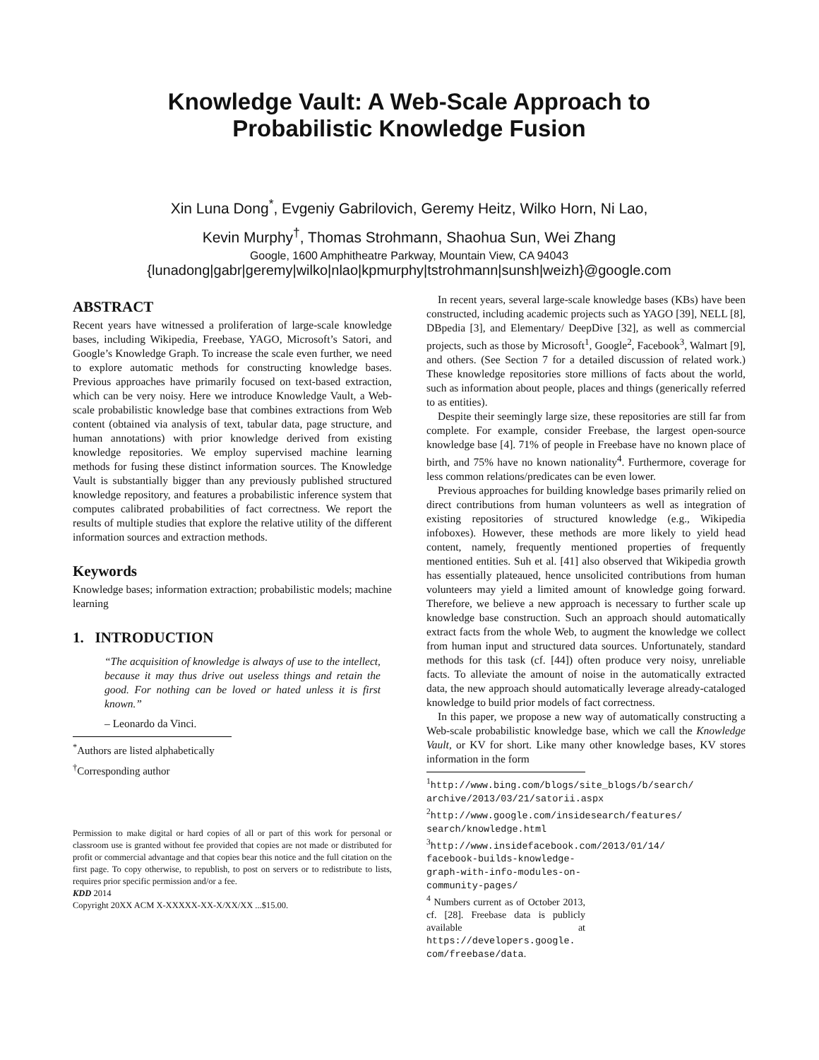Knowledge Vault: A Web-Scale Approach to
Probabilistic Knowledge Fusion
Xin Luna Dong<sup>*</sup>, Evgeniy Gabrilovich, Geremy Heitz, Wilko Horn, Ni Lao,
Kevin Murphy<sup>†</sup>, Thomas Strohmann, Shaohua Sun, Wei Zhang
Google, 1600 Amphitheatre Parkway, Mountain View, CA 94043
{lunadong|gabr|geremy|wilko|nlao|kpmurphy|tstrohmann|sunsh|weizh}@google.com
ABSTRACT
Recent years have witnessed a proliferation of large-scale knowledge bases, including Wikipedia, Freebase, YAGO, Microsoft’s Satori, and Google’s Knowledge Graph. To increase the scale even further, we need to explore automatic methods for constructing knowledge bases. Previous approaches have primarily focused on text-based extraction, which can be very noisy. Here we introduce Knowledge Vault, a Web-scale probabilistic knowledge base that combines extractions from Web content (obtained via analysis of text, tabular data, page structure, and human annotations) with prior knowledge derived from existing knowledge repositories. We employ supervised machine learning methods for fusing these distinct information sources. The Knowledge Vault is substantially bigger than any previously published structured knowledge repository, and features a probabilistic inference system that computes calibrated probabilities of fact correctness. We report the results of multiple studies that explore the relative utility of the different information sources and extraction methods.
Keywords
Knowledge bases; information extraction; probabilistic models; machine learning
1. INTRODUCTION
“The acquisition of knowledge is always of use to the intellect, because it may thus drive out useless things and retain the good. For nothing can be loved or hated unless it is first known.”
– Leonardo da Vinci.
<sup>*</sup> Authors are listed alphabetically
<sup>†</sup> Corresponding author
Permission to make digital or hard copies of all or part of this work for personal or classroom use is granted without fee provided that copies are not made or distributed for profit or commercial advantage and that copies bear this notice and the full citation on the first page. To copy otherwise, to republish, to post on servers or to redistribute to lists, requires prior specific permission and/or a fee.
KDD 2014
Copyright 20XX ACM X-XXXXX-XX-X/XX/XX ...$15.00.
In recent years, several large-scale knowledge bases (KBs) have been constructed, including academic projects such as YAGO [39], NELL [8], DBpedia [3], and Elementary/ DeepDive [32], as well as commercial projects, such as those by Microsoft<sup>1</sup>, Google<sup>2</sup>, Facebook<sup>3</sup>, Walmart [9], and others. (See Section 7 for a detailed discussion of related work.) These knowledge repositories store millions of facts about the world, such as information about people, places and things (generically referred to as entities).
Despite their seemingly large size, these repositories are still far from complete. For example, consider Freebase, the largest open-source knowledge base [4]. 71% of people in Freebase have no known place of birth, and 75% have no known nationality<sup>4</sup>. Furthermore, coverage for less common relations/predicates can be even lower.
Previous approaches for building knowledge bases primarily relied on direct contributions from human volunteers as well as integration of existing repositories of structured knowledge (e.g., Wikipedia infoboxes). However, these methods are more likely to yield head content, namely, frequently mentioned properties of frequently mentioned entities. Suh et al. [41] also observed that Wikipedia growth has essentially plateaued, hence unsolicited contributions from human volunteers may yield a limited amount of knowledge going forward. Therefore, we believe a new approach is necessary to further scale up knowledge base construction. Such an approach should automatically extract facts from the whole Web, to augment the knowledge we collect from human input and structured data sources. Unfortunately, standard methods for this task (cf. [44]) often produce very noisy, unreliable facts. To alleviate the amount of noise in the automatically extracted data, the new approach should automatically leverage already-cataloged knowledge to build prior models of fact correctness.
In this paper, we propose a new way of automatically constructing a Web-scale probabilistic knowledge base, which we call the Knowledge Vault, or KV for short. Like many other knowledge bases, KV stores information in the form
<sup>1</sup> http://www.bing.com/blogs/site_blogs/b/search/ archive/2013/03/21/satorii.aspx
<sup>2</sup> http://www.google.com/insidesearch/features/ search/knowledge.html
<sup>3</sup> http://www.insidefacebook.com/2013/01/14/ facebook-builds-knowledge-graph-with-info-modules-on-community-pages/
<sup>4</sup> Numbers current as of October 2013, cf. [28]. Freebase data is publicly available at https://developers.google. com/freebase/data.